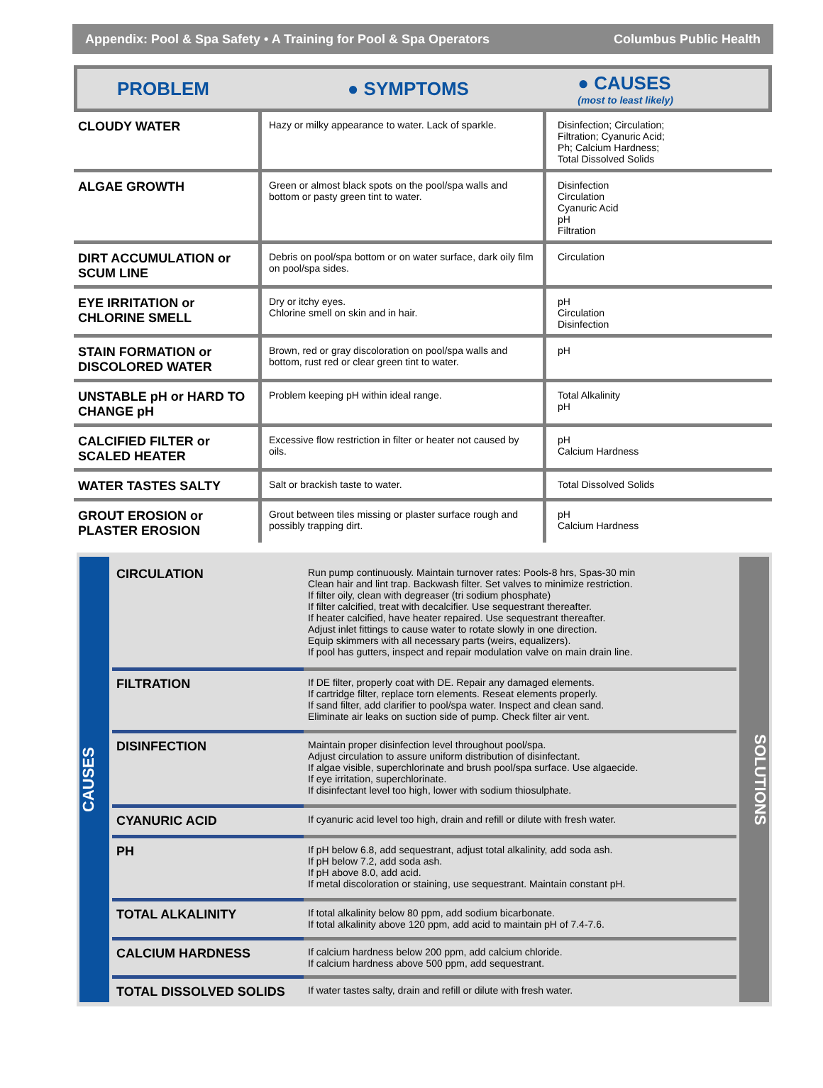Appendix: Pool & Spa Safety • A Training for Pool & Spa Operators Columbus Public Health
PROBLEM ● SYMPTOMS ● CAUSES
(most to least likely)
| CLOUDY WATER | Hazy or milky appearance to water. Lack of sparkle. | Disinfection; Circulation; Filtration; Cyanuric Acid; Ph; Calcium Hardness; Total Dissolved Solids |
| ALGAE GROWTH | Green or almost black spots on the pool/spa walls and bottom or pasty green tint to water. | Disinfection Circulation Cyanuric Acid pH Filtration |
| DIRT ACCUMULATION or SCUM LINE | Debris on pool/spa bottom or on water surface, dark oily film on pool/spa sides. | Circulation |
| EYE IRRITATION or CHLORINE SMELL | Dry or itchy eyes. Chlorine smell on skin and in hair. | pH Circulation Disinfection |
| STAIN FORMATION or DISCOLORED WATER | Brown, red or gray discoloration on pool/spa walls and bottom, rust red or clear green tint to water. | pH |
| UNSTABLE pH or HARD TO CHANGE pH | Problem keeping pH within ideal range. | Total Alkalinity pH |
| CALCIFIED FILTER or SCALED HEATER | Excessive flow restriction in filter or heater not caused by oils. | pH Calcium Hardness |
| WATER TASTES SALTY | Salt or brackish taste to water. | Total Dissolved Solids |
| GROUT EROSION or PLASTER EROSION | Grout between tiles missing or plaster surface rough and possibly trapping dirt. | pH Calcium Hardness |
CAUSES
| CIRCULATION | Run pump continuously. Maintain turnover rates: Pools-8 hrs, Spas-30 min Clean hair and lint trap. Backwash filter. Set valves to minimize restriction. If filter oily, clean with degreaser (tri sodium phosphate) If filter calcified, treat with decalcifier. Use sequestrant thereafter. If heater calcified, have heater repaired. Use sequestrant thereafter. Adjust inlet fittings to cause water to rotate slowly in one direction. Equip skimmers with all necessary parts (weirs, equalizers). If pool has gutters, inspect and repair modulation valve on main drain line. |
| FILTRATION | If DE filter, properly coat with DE. Repair any damaged elements. If cartridge filter, replace torn elements. Reseat elements properly. If sand filter, add clarifier to pool/spa water. Inspect and clean sand. Eliminate air leaks on suction side of pump. Check filter air vent. |
| DISINFECTION | Maintain proper disinfection level throughout pool/spa. Adjust circulation to assure uniform distribution of disinfectant. If algae visible, superchlorinate and brush pool/spa surface. Use algaecide. If eye irritation, superchlorinate. If disinfectant level too high, lower with sodium thiosulphate. |
| CYANURIC ACID | If cyanuric acid level too high, drain and refill or dilute with fresh water. |
| PH | If pH below 6.8, add sequestrant, adjust total alkalinity, add soda ash. If pH below 7.2, add soda ash. If pH above 8.0, add acid. If metal discoloration or staining, use sequestrant. Maintain constant pH. |
| TOTAL ALKALINITY | If total alkalinity below 80 ppm, add sodium bicarbonate. If total alkalinity above 120 ppm, add acid to maintain pH of 7.4-7.6. |
| CALCIUM HARDNESS | If calcium hardness below 200 ppm, add calcium chloride. If calcium hardness above 500 ppm, add sequestrant. |
| TOTAL DISSOLVED SOLIDS | If water tastes salty, drain and refill or dilute with fresh water. |
SOLUTIONS